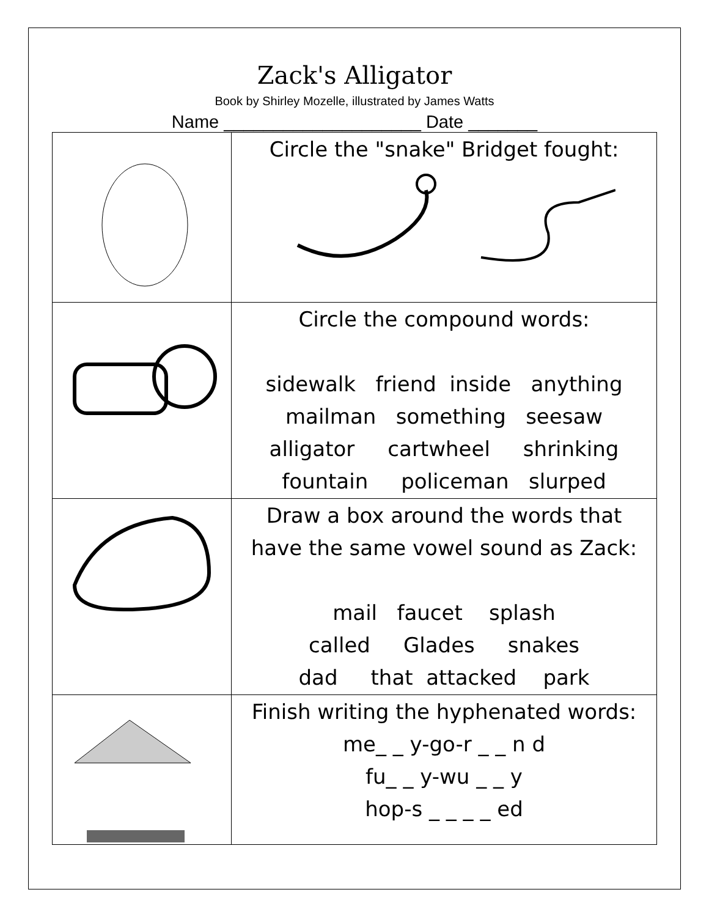Zack's Alligator
Book by Shirley Mozelle, illustrated by James Watts
Name ____________________ Date _______
| | Circle the "snake" Bridget fought: |
| | Circle the compound words: sidewalk friend inside anything mailman something seesaw alligator cartwheel shrinking fountain policeman slurped |
| | Draw a box around the words that have the same vowel sound as Zack: mail faucet splash called Glades snakes dad that attacked park |
| | Finish writing the hyphenated words: me_ _ y-go-r _ _ n d fu_ _ y-wu _ _ y hop-s _ _ _ _ ed |